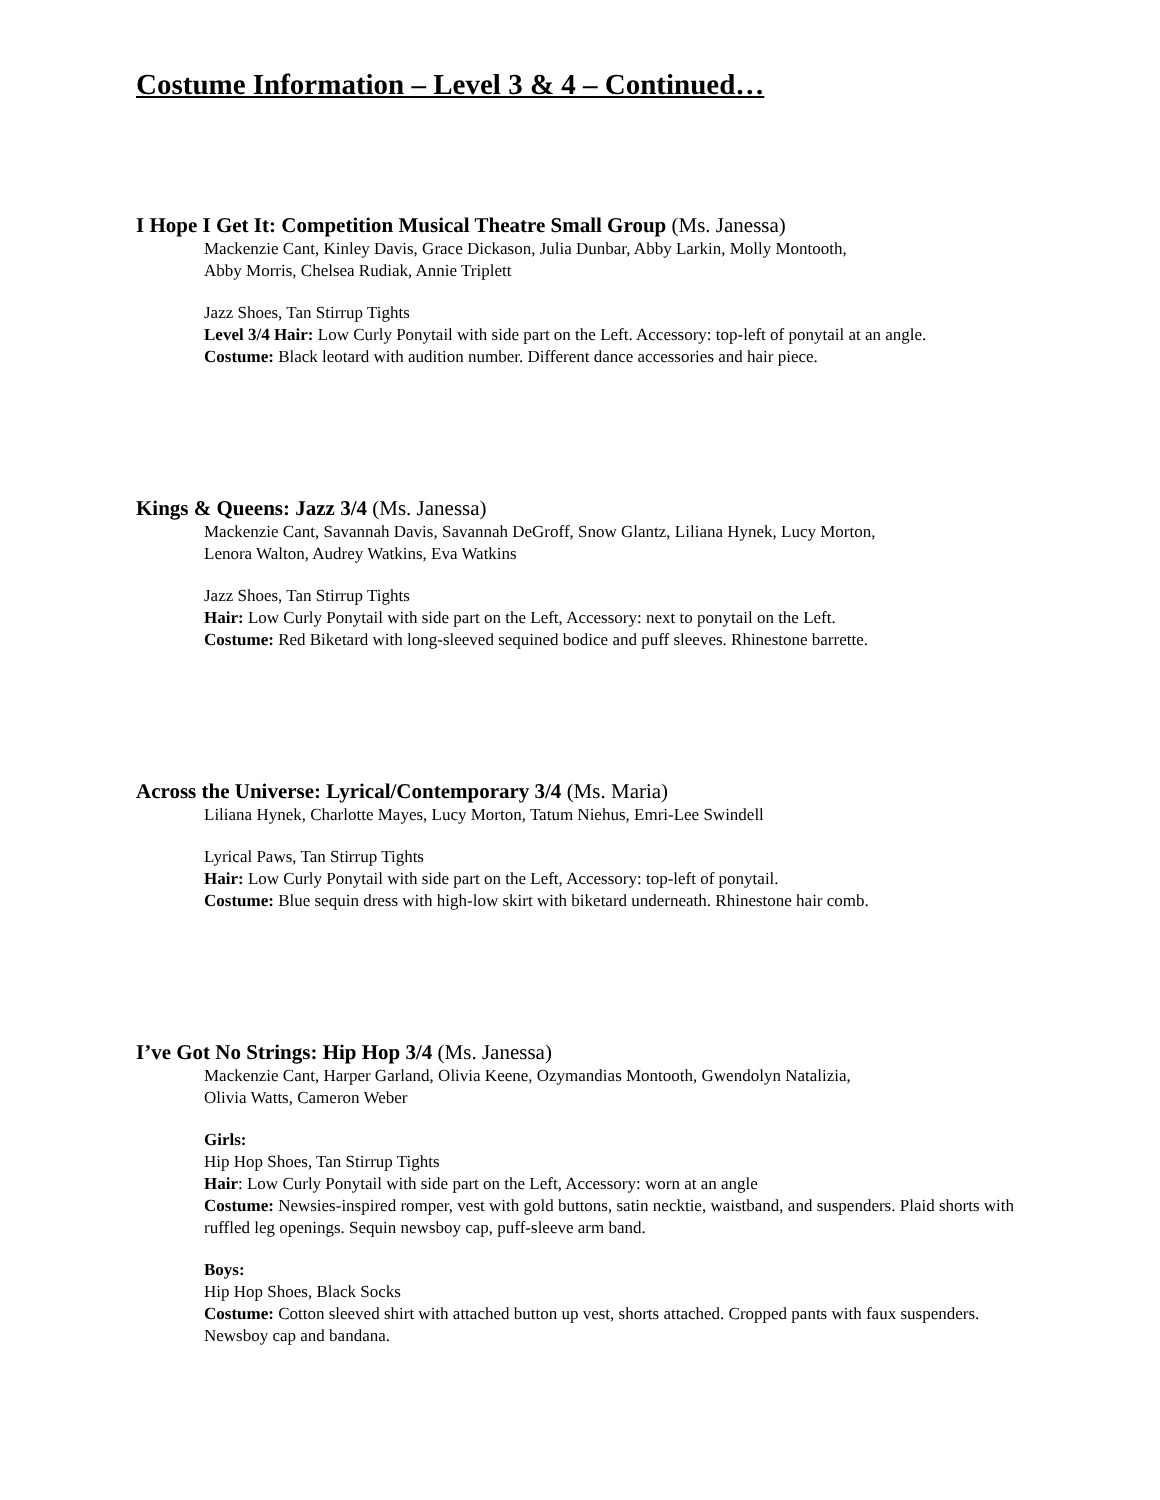Costume Information – Level 3 & 4 – Continued…
I Hope I Get It: Competition Musical Theatre Small Group (Ms. Janessa)
Mackenzie Cant, Kinley Davis, Grace Dickason, Julia Dunbar, Abby Larkin, Molly Montooth,
Abby Morris, Chelsea Rudiak, Annie Triplett
Jazz Shoes, Tan Stirrup Tights
Level 3/4 Hair: Low Curly Ponytail with side part on the Left. Accessory: top-left of ponytail at an angle.
Costume: Black leotard with audition number. Different dance accessories and hair piece.
Kings & Queens: Jazz 3/4 (Ms. Janessa)
Mackenzie Cant, Savannah Davis, Savannah DeGroff, Snow Glantz, Liliana Hynek, Lucy Morton,
Lenora Walton, Audrey Watkins, Eva Watkins
Jazz Shoes, Tan Stirrup Tights
Hair: Low Curly Ponytail with side part on the Left, Accessory: next to ponytail on the Left.
Costume: Red Biketard with long-sleeved sequined bodice and puff sleeves. Rhinestone barrette.
Across the Universe: Lyrical/Contemporary 3/4 (Ms. Maria)
Liliana Hynek, Charlotte Mayes, Lucy Morton, Tatum Niehus, Emri-Lee Swindell
Lyrical Paws, Tan Stirrup Tights
Hair: Low Curly Ponytail with side part on the Left, Accessory: top-left of ponytail.
Costume: Blue sequin dress with high-low skirt with biketard underneath. Rhinestone hair comb.
I’ve Got No Strings: Hip Hop 3/4 (Ms. Janessa)
Mackenzie Cant, Harper Garland, Olivia Keene, Ozymandias Montooth, Gwendolyn Natalizia,
Olivia Watts, Cameron Weber
Girls:
Hip Hop Shoes, Tan Stirrup Tights
Hair: Low Curly Ponytail with side part on the Left, Accessory: worn at an angle
Costume: Newsies-inspired romper, vest with gold buttons, satin necktie, waistband, and suspenders. Plaid shorts with ruffled leg openings. Sequin newsboy cap, puff-sleeve arm band.
Boys:
Hip Hop Shoes, Black Socks
Costume: Cotton sleeved shirt with attached button up vest, shorts attached. Cropped pants with faux suspenders. Newsboy cap and bandana.